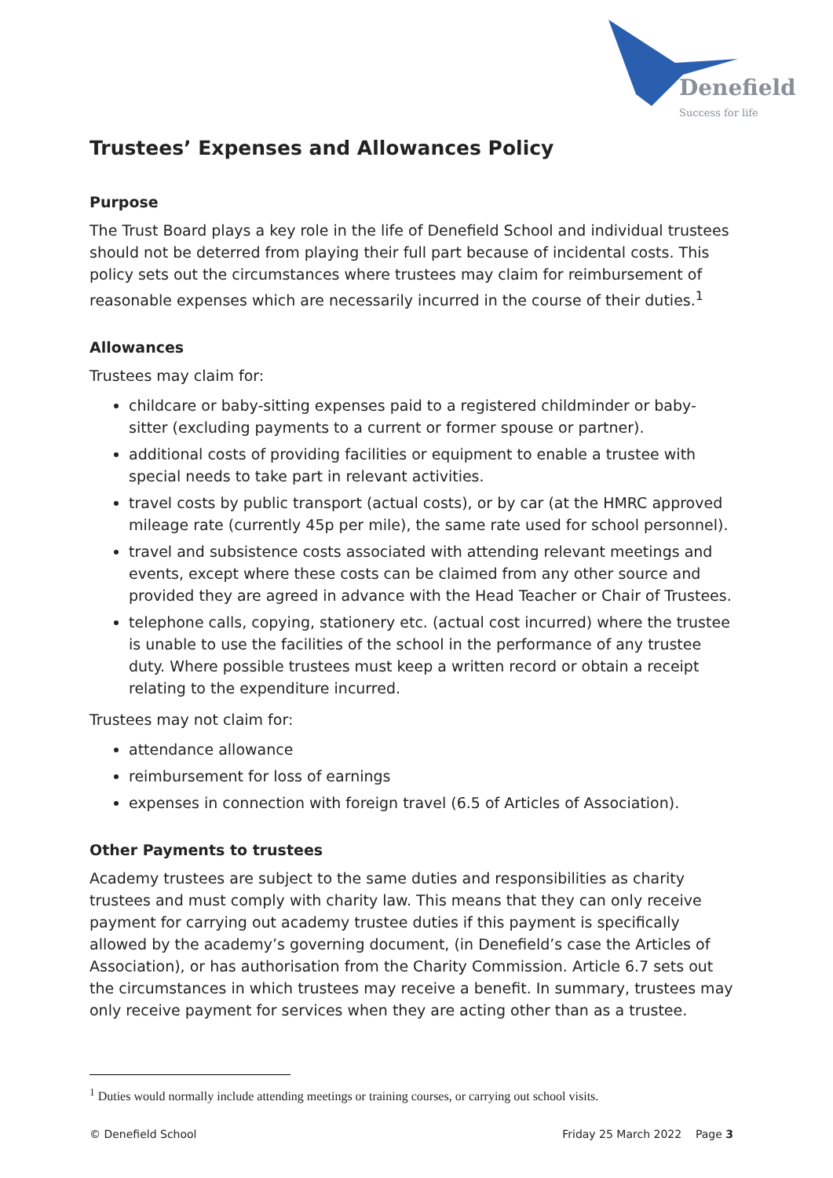Denefield
Success for life
Trustees’ Expenses and Allowances Policy
Purpose
The Trust Board plays a key role in the life of Denefield School and individual trustees should not be deterred from playing their full part because of incidental costs. This policy sets out the circumstances where trustees may claim for reimbursement of reasonable expenses which are necessarily incurred in the course of their duties.<sup>1</sup>
Allowances
Trustees may claim for:
childcare or baby-sitting expenses paid to a registered childminder or baby-sitter (excluding payments to a current or former spouse or partner).
additional costs of providing facilities or equipment to enable a trustee with special needs to take part in relevant activities.
travel costs by public transport (actual costs), or by car (at the HMRC approved mileage rate (currently 45p per mile), the same rate used for school personnel).
travel and subsistence costs associated with attending relevant meetings and events, except where these costs can be claimed from any other source and provided they are agreed in advance with the Head Teacher or Chair of Trustees.
telephone calls, copying, stationery etc. (actual cost incurred) where the trustee is unable to use the facilities of the school in the performance of any trustee duty. Where possible trustees must keep a written record or obtain a receipt relating to the expenditure incurred.
Trustees may not claim for:
attendance allowance
reimbursement for loss of earnings
expenses in connection with foreign travel (6.5 of Articles of Association).
Other Payments to trustees
Academy trustees are subject to the same duties and responsibilities as charity trustees and must comply with charity law. This means that they can only receive payment for carrying out academy trustee duties if this payment is specifically allowed by the academy’s governing document, (in Denefield’s case the Articles of Association), or has authorisation from the Charity Commission. Article 6.7 sets out the circumstances in which trustees may receive a benefit. In summary, trustees may only receive payment for services when they are acting other than as a trustee.
<sup>1</sup> Duties would normally include attending meetings or training courses, or carrying out school visits.
© Denefield School Friday 25 March 2022 Page 3